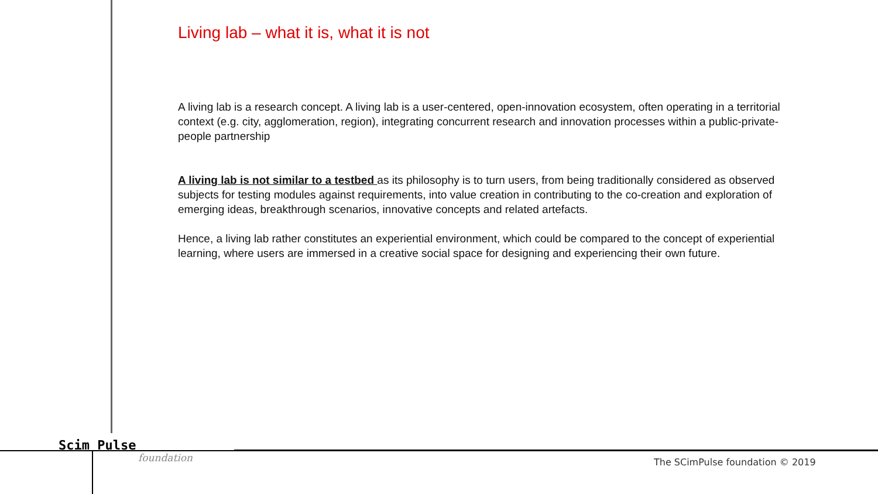Living lab – what it is, what it is not
A living lab is a research concept. A living lab is a user-centered, open-innovation ecosystem, often operating in a territorial context (e.g. city, agglomeration, region), integrating concurrent research and innovation processes within a public-private-people partnership
A living lab is not similar to a testbed as its philosophy is to turn users, from being traditionally considered as observed subjects for testing modules against requirements, into value creation in contributing to the co-creation and exploration of emerging ideas, breakthrough scenarios, innovative concepts and related artefacts.
Hence, a living lab rather constitutes an experiential environment, which could be compared to the concept of experiential learning, where users are immersed in a creative social space for designing and experiencing their own future.
Scim Pulse
foundation
The SCimPulse foundation © 2019